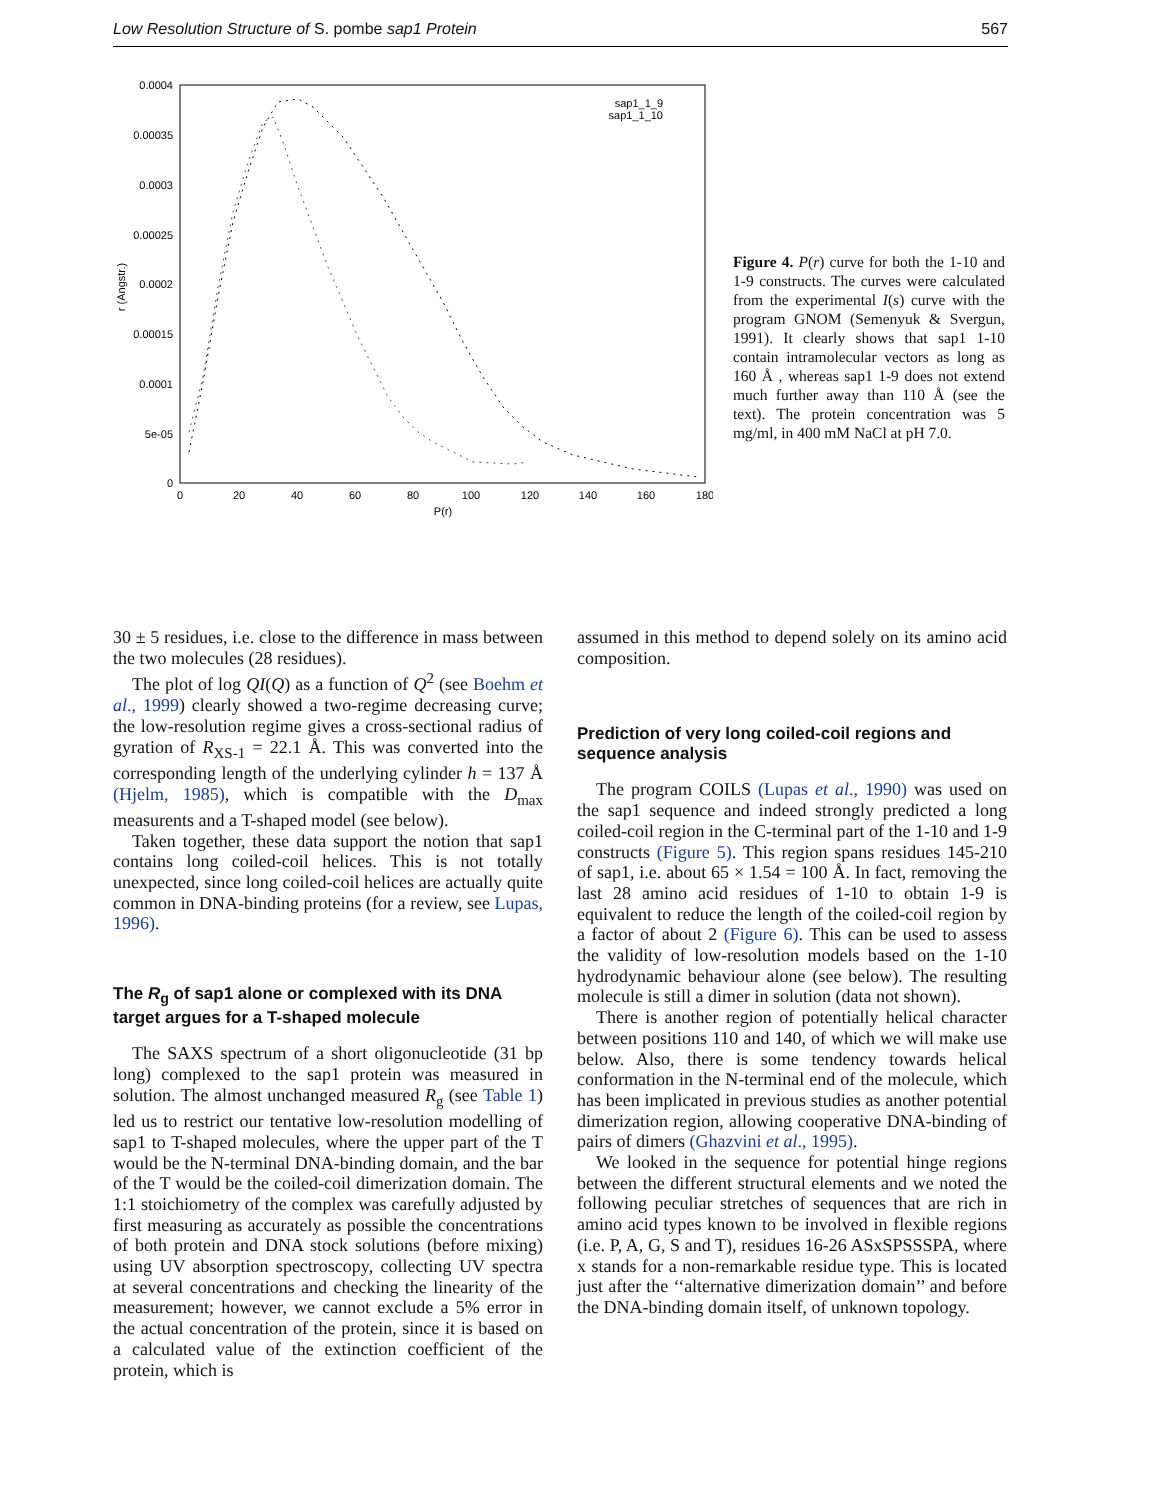Low Resolution Structure of S. pombe sap1 Protein 567
0.0004
0.00035
0.0003
0.00025
0.0002
0.00015
0.0001
5e-05
0
0
20
40
60
80
100
120
140
160
180
P(r)
r (Angstr.)
sap1_1_9
sap1_1_10
Figure 4. P(r) curve for both the 1-10 and 1-9 constructs. The curves were calculated from the experimental I(s) curve with the program GNOM (Semenyuk & Svergun, 1991). It clearly shows that sap1 1-10 contain intramolecular vectors as long as 160 Å , whereas sap1 1-9 does not extend much further away than 110 Å (see the text). The protein concentration was 5 mg/ml, in 400 mM NaCl at pH 7.0.
30 ± 5 residues, i.e. close to the difference in mass between the two molecules (28 residues).
The plot of log QI(Q) as a function of Q<sup>2</sup> (see Boehm et al., 1999) clearly showed a two-regime decreasing curve; the low-resolution regime gives a cross-sectional radius of gyration of R<sub>XS-1</sub> = 22.1 Å. This was converted into the corresponding length of the underlying cylinder h = 137 Å (Hjelm, 1985), which is compatible with the D<sub>max</sub> measurents and a T-shaped model (see below).
Taken together, these data support the notion that sap1 contains long coiled-coil helices. This is not totally unexpected, since long coiled-coil helices are actually quite common in DNA-binding proteins (for a review, see Lupas, 1996).
The R<sub>g</sub> of sap1 alone or complexed with its DNA target argues for a T-shaped molecule
The SAXS spectrum of a short oligonucleotide (31 bp long) complexed to the sap1 protein was measured in solution. The almost unchanged measured R<sub>g</sub> (see Table 1) led us to restrict our tentative low-resolution modelling of sap1 to T-shaped molecules, where the upper part of the T would be the N-terminal DNA-binding domain, and the bar of the T would be the coiled-coil dimerization domain. The 1:1 stoichiometry of the complex was carefully adjusted by first measuring as accurately as possible the concentrations of both protein and DNA stock solutions (before mixing) using UV absorption spectroscopy, collecting UV spectra at several concentrations and checking the linearity of the measurement; however, we cannot exclude a 5% error in the actual concentration of the protein, since it is based on a calculated value of the extinction coefficient of the protein, which is
assumed in this method to depend solely on its amino acid composition.
Prediction of very long coiled-coil regions and sequence analysis
The program COILS (Lupas et al., 1990) was used on the sap1 sequence and indeed strongly predicted a long coiled-coil region in the C-terminal part of the 1-10 and 1-9 constructs (Figure 5). This region spans residues 145-210 of sap1, i.e. about 65 × 1.54 = 100 Å. In fact, removing the last 28 amino acid residues of 1-10 to obtain 1-9 is equivalent to reduce the length of the coiled-coil region by a factor of about 2 (Figure 6). This can be used to assess the validity of low-resolution models based on the 1-10 hydrodynamic behaviour alone (see below). The resulting molecule is still a dimer in solution (data not shown).
There is another region of potentially helical character between positions 110 and 140, of which we will make use below. Also, there is some tendency towards helical conformation in the N-terminal end of the molecule, which has been implicated in previous studies as another potential dimerization region, allowing cooperative DNA-binding of pairs of dimers (Ghazvini et al., 1995).
We looked in the sequence for potential hinge regions between the different structural elements and we noted the following peculiar stretches of sequences that are rich in amino acid types known to be involved in flexible regions (i.e. P, A, G, S and T), residues 16-26 ASxSPSSSPA, where x stands for a non-remarkable residue type. This is located just after the ‘‘alternative dimerization domain’’ and before the DNA-binding domain itself, of unknown topology.